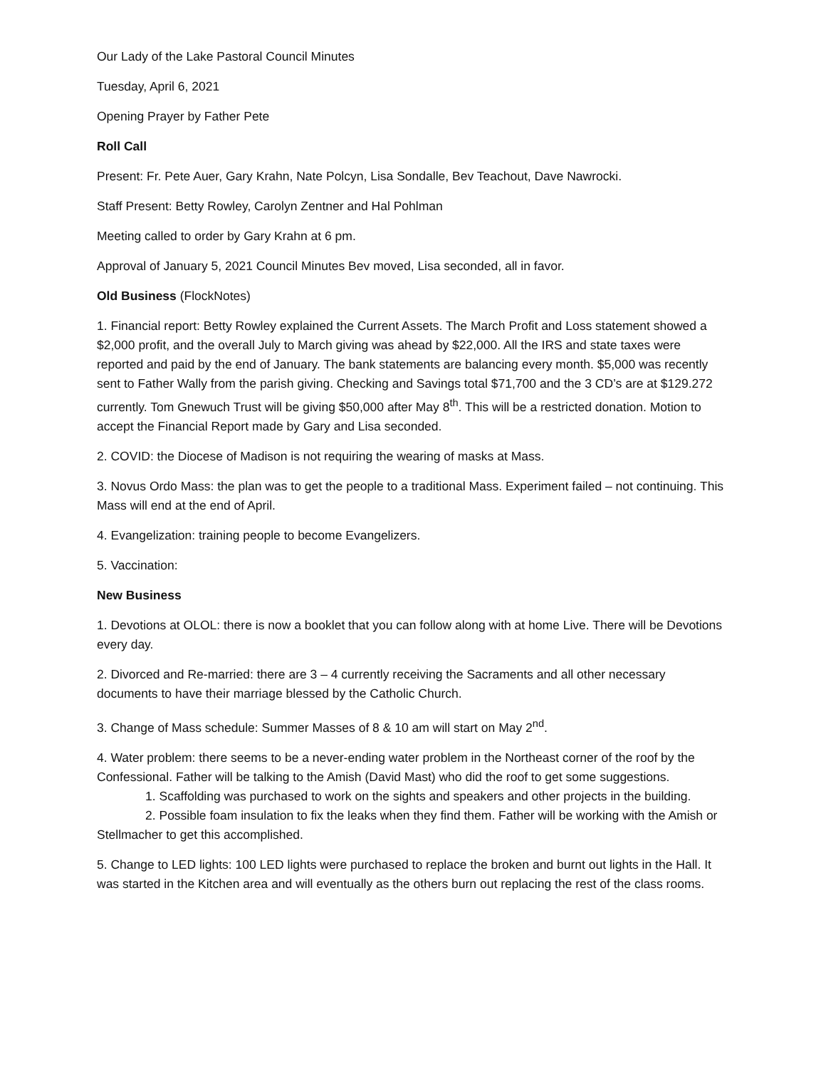Our Lady of the Lake Pastoral Council Minutes
Tuesday, April 6, 2021
Opening Prayer by Father Pete
Roll Call
Present: Fr. Pete Auer, Gary Krahn, Nate Polcyn, Lisa Sondalle, Bev Teachout, Dave Nawrocki.
Staff Present: Betty Rowley, Carolyn Zentner and Hal Pohlman
Meeting called to order by Gary Krahn at 6 pm.
Approval of January 5, 2021 Council Minutes Bev moved, Lisa seconded, all in favor.
Old Business (FlockNotes)
1. Financial report: Betty Rowley explained the Current Assets. The March Profit and Loss statement showed a $2,000 profit, and the overall July to March giving was ahead by $22,000. All the IRS and state taxes were reported and paid by the end of January. The bank statements are balancing every month. $5,000 was recently sent to Father Wally from the parish giving. Checking and Savings total $71,700 and the 3 CD’s are at $129.272 currently. Tom Gnewuch Trust will be giving $50,000 after May 8<sup>th</sup>. This will be a restricted donation. Motion to accept the Financial Report made by Gary and Lisa seconded.
2. COVID: the Diocese of Madison is not requiring the wearing of masks at Mass.
3. Novus Ordo Mass: the plan was to get the people to a traditional Mass. Experiment failed – not continuing. This Mass will end at the end of April.
4. Evangelization: training people to become Evangelizers.
5. Vaccination:
New Business
1. Devotions at OLOL: there is now a booklet that you can follow along with at home Live. There will be Devotions every day.
2. Divorced and Re-married: there are 3 – 4 currently receiving the Sacraments and all other necessary documents to have their marriage blessed by the Catholic Church.
3. Change of Mass schedule: Summer Masses of 8 & 10 am will start on May 2<sup>nd</sup>.
4. Water problem: there seems to be a never-ending water problem in the Northeast corner of the roof by the Confessional. Father will be talking to the Amish (David Mast) who did the roof to get some suggestions.
1. Scaffolding was purchased to work on the sights and speakers and other projects in the building.
2. Possible foam insulation to fix the leaks when they find them. Father will be working with the Amish or Stellmacher to get this accomplished.
5. Change to LED lights: 100 LED lights were purchased to replace the broken and burnt out lights in the Hall. It was started in the Kitchen area and will eventually as the others burn out replacing the rest of the class rooms.